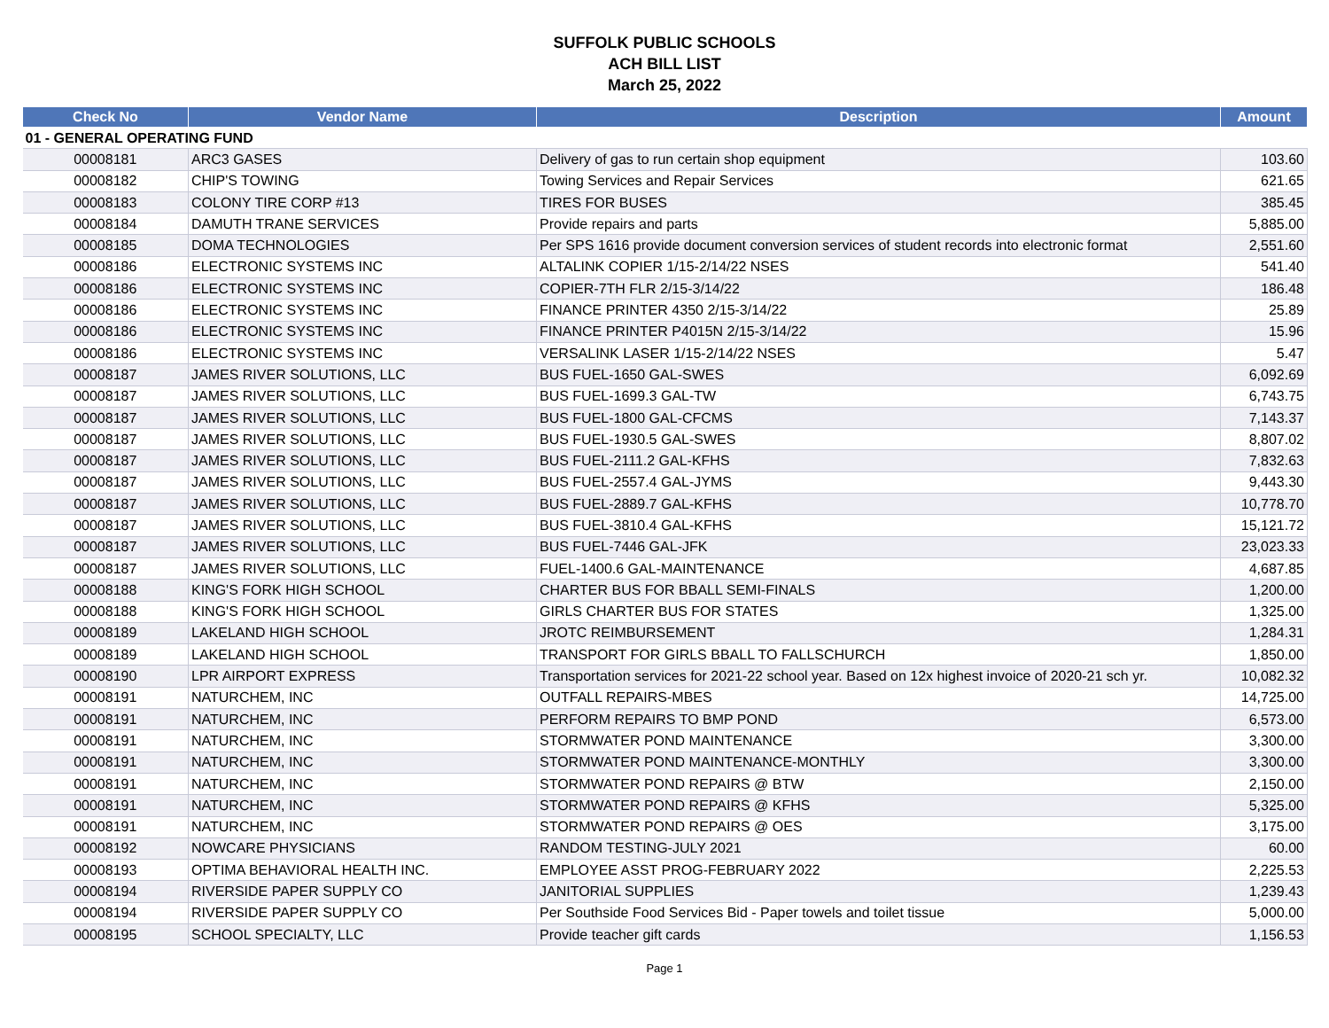SUFFOLK PUBLIC SCHOOLS
ACH BILL LIST
March 25, 2022
| Check No | Vendor Name | Description | Amount |
| --- | --- | --- | --- |
| 01 - GENERAL OPERATING FUND | | | |
| 00008181 | ARC3 GASES | Delivery of gas to run certain shop equipment | 103.60 |
| 00008182 | CHIP'S TOWING | Towing Services and Repair Services | 621.65 |
| 00008183 | COLONY TIRE CORP #13 | TIRES FOR BUSES | 385.45 |
| 00008184 | DAMUTH TRANE SERVICES | Provide repairs and parts | 5,885.00 |
| 00008185 | DOMA TECHNOLOGIES | Per SPS 1616 provide document conversion services of student records into electronic format | 2,551.60 |
| 00008186 | ELECTRONIC SYSTEMS INC | ALTALINK COPIER 1/15-2/14/22 NSES | 541.40 |
| 00008186 | ELECTRONIC SYSTEMS INC | COPIER-7TH FLR 2/15-3/14/22 | 186.48 |
| 00008186 | ELECTRONIC SYSTEMS INC | FINANCE PRINTER 4350 2/15-3/14/22 | 25.89 |
| 00008186 | ELECTRONIC SYSTEMS INC | FINANCE PRINTER P4015N 2/15-3/14/22 | 15.96 |
| 00008186 | ELECTRONIC SYSTEMS INC | VERSALINK LASER 1/15-2/14/22 NSES | 5.47 |
| 00008187 | JAMES RIVER SOLUTIONS, LLC | BUS FUEL-1650 GAL-SWES | 6,092.69 |
| 00008187 | JAMES RIVER SOLUTIONS, LLC | BUS FUEL-1699.3 GAL-TW | 6,743.75 |
| 00008187 | JAMES RIVER SOLUTIONS, LLC | BUS FUEL-1800 GAL-CFCMS | 7,143.37 |
| 00008187 | JAMES RIVER SOLUTIONS, LLC | BUS FUEL-1930.5 GAL-SWES | 8,807.02 |
| 00008187 | JAMES RIVER SOLUTIONS, LLC | BUS FUEL-2111.2 GAL-KFHS | 7,832.63 |
| 00008187 | JAMES RIVER SOLUTIONS, LLC | BUS FUEL-2557.4 GAL-JYMS | 9,443.30 |
| 00008187 | JAMES RIVER SOLUTIONS, LLC | BUS FUEL-2889.7 GAL-KFHS | 10,778.70 |
| 00008187 | JAMES RIVER SOLUTIONS, LLC | BUS FUEL-3810.4 GAL-KFHS | 15,121.72 |
| 00008187 | JAMES RIVER SOLUTIONS, LLC | BUS FUEL-7446 GAL-JFK | 23,023.33 |
| 00008187 | JAMES RIVER SOLUTIONS, LLC | FUEL-1400.6 GAL-MAINTENANCE | 4,687.85 |
| 00008188 | KING'S FORK HIGH SCHOOL | CHARTER BUS FOR BBALL SEMI-FINALS | 1,200.00 |
| 00008188 | KING'S FORK HIGH SCHOOL | GIRLS CHARTER BUS FOR STATES | 1,325.00 |
| 00008189 | LAKELAND HIGH SCHOOL | JROTC REIMBURSEMENT | 1,284.31 |
| 00008189 | LAKELAND HIGH SCHOOL | TRANSPORT FOR GIRLS BBALL TO FALLSCHURCH | 1,850.00 |
| 00008190 | LPR AIRPORT EXPRESS | Transportation services for 2021-22 school year. Based on 12x highest invoice of 2020-21 sch yr. | 10,082.32 |
| 00008191 | NATURCHEM, INC | OUTFALL REPAIRS-MBES | 14,725.00 |
| 00008191 | NATURCHEM, INC | PERFORM REPAIRS TO BMP POND | 6,573.00 |
| 00008191 | NATURCHEM, INC | STORMWATER POND MAINTENANCE | 3,300.00 |
| 00008191 | NATURCHEM, INC | STORMWATER POND MAINTENANCE-MONTHLY | 3,300.00 |
| 00008191 | NATURCHEM, INC | STORMWATER POND REPAIRS @ BTW | 2,150.00 |
| 00008191 | NATURCHEM, INC | STORMWATER POND REPAIRS @ KFHS | 5,325.00 |
| 00008191 | NATURCHEM, INC | STORMWATER POND REPAIRS @ OES | 3,175.00 |
| 00008192 | NOWCARE PHYSICIANS | RANDOM TESTING-JULY 2021 | 60.00 |
| 00008193 | OPTIMA BEHAVIORAL HEALTH INC. | EMPLOYEE ASST PROG-FEBRUARY 2022 | 2,225.53 |
| 00008194 | RIVERSIDE PAPER SUPPLY CO | JANITORIAL SUPPLIES | 1,239.43 |
| 00008194 | RIVERSIDE PAPER SUPPLY CO | Per Southside Food Services Bid - Paper towels and toilet tissue | 5,000.00 |
| 00008195 | SCHOOL SPECIALTY, LLC | Provide teacher gift cards | 1,156.53 |
Page 1